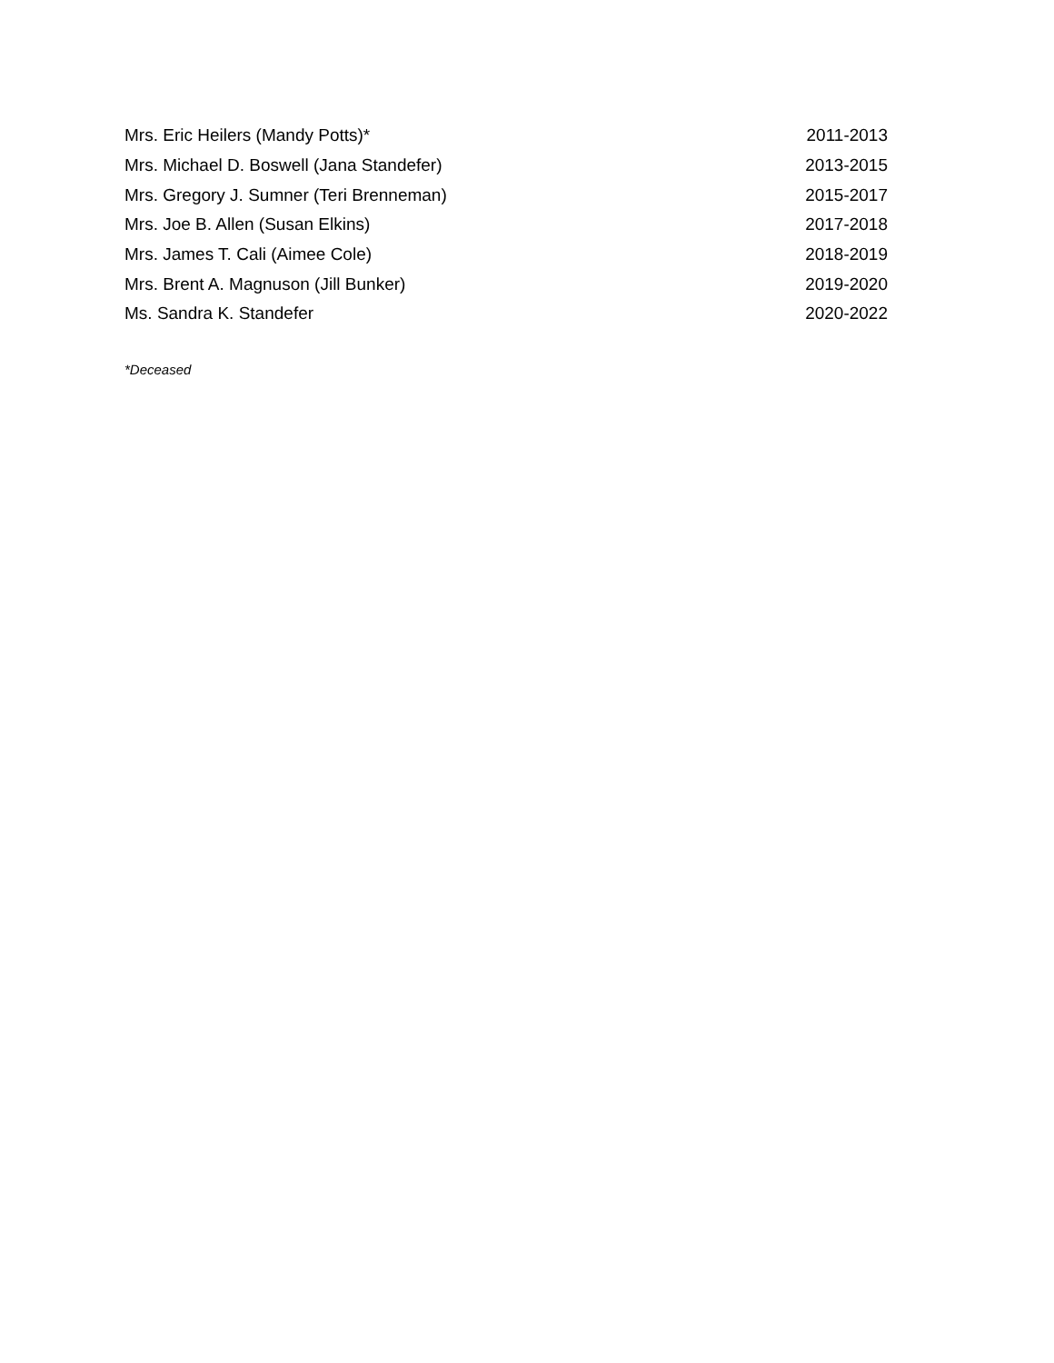| Mrs. Eric Heilers (Mandy Potts)* | 2011-2013 |
| Mrs. Michael D. Boswell (Jana Standefer) | 2013-2015 |
| Mrs. Gregory J. Sumner (Teri Brenneman) | 2015-2017 |
| Mrs. Joe B. Allen (Susan Elkins) | 2017-2018 |
| Mrs. James T. Cali (Aimee Cole) | 2018-2019 |
| Mrs. Brent A. Magnuson (Jill Bunker) | 2019-2020 |
| Ms. Sandra K. Standefer | 2020-2022 |
*Deceased